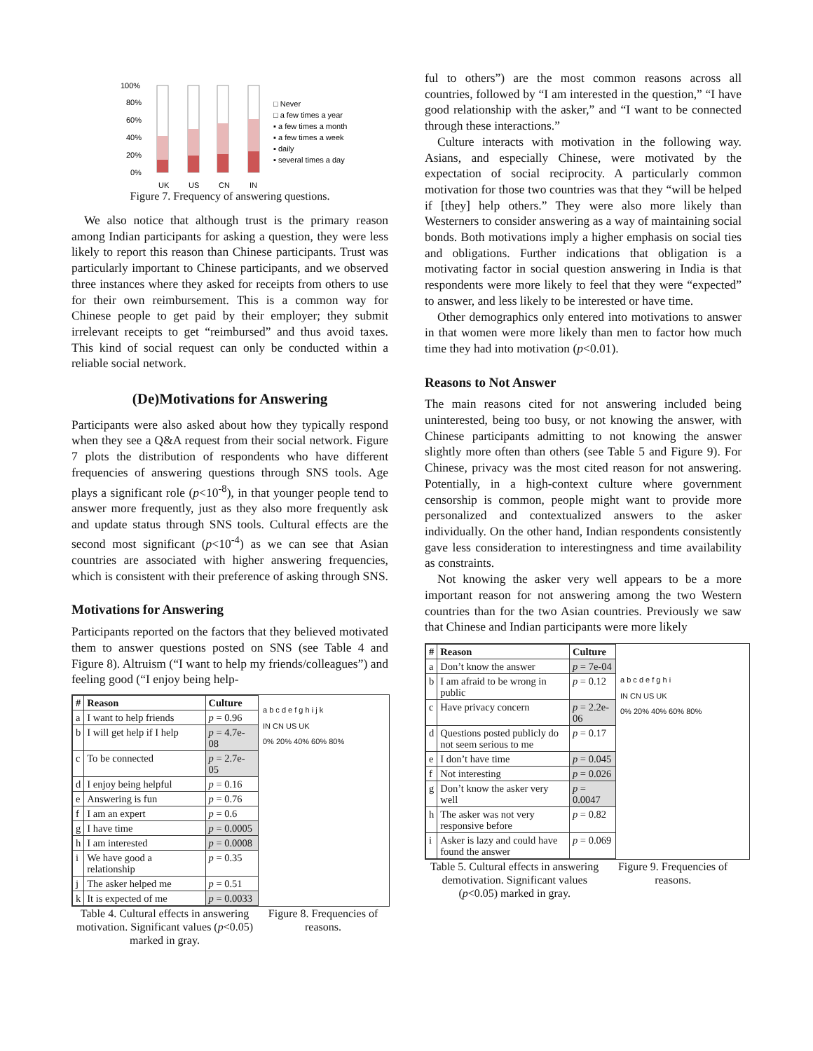100%
80%
60%
40%
20%
0%
UK
US
CN
IN
□ Never
□ a few times a year
▪ a few times a month
▪ a few times a week
▪ daily
▪ several times a day
Figure 7. Frequency of answering questions.
We also notice that although trust is the primary reason among Indian participants for asking a question, they were less likely to report this reason than Chinese participants. Trust was particularly important to Chinese participants, and we observed three instances where they asked for receipts from others to use for their own reimbursement. This is a common way for Chinese people to get paid by their employer; they submit irrelevant receipts to get “reimbursed” and thus avoid taxes. This kind of social request can only be conducted within a reliable social network.
(De)Motivations for Answering
Participants were also asked about how they typically respond when they see a Q&A request from their social network. Figure 7 plots the distribution of respondents who have different frequencies of answering questions through SNS tools. Age plays a significant role (p<10<sup>-8</sup>), in that younger people tend to answer more frequently, just as they also more frequently ask and update status through SNS tools. Cultural effects are the second most significant (p<10<sup>-4</sup>) as we can see that Asian countries are associated with higher answering frequencies, which is consistent with their preference of asking through SNS.
Motivations for Answering
Participants reported on the factors that they believed motivated them to answer questions posted on SNS (see Table 4 and Figure 8). Altruism (“I want to help my friends/colleagues”) and feeling good (“I enjoy being help-
| # | Reason | Culture |
| --- | --- | --- |
| a | I want to help friends | p = 0.96 |
| b | I will get help if I help | p = 4.7e-08 |
| c | To be connected | p = 2.7e-05 |
| d | I enjoy being helpful | p = 0.16 |
| e | Answering is fun | p = 0.76 |
| f | I am an expert | p = 0.6 |
| g | I have time | p = 0.0005 |
| h | I am interested | p = 0.0008 |
| i | We have good a relationship | p = 0.35 |
| j | The asker helped me | p = 0.51 |
| k | It is expected of me | p = 0.0033 |
a b c d e f g h i j k
IN CN US UK
0% 20% 40% 60% 80%
Table 4. Cultural effects in answering motivation. Significant values (p<0.05) marked in gray.
Figure 8. Frequencies of reasons.
ful to others”) are the most common reasons across all countries, followed by “I am interested in the question,” “I have good relationship with the asker,” and “I want to be connected through these interactions.”
Culture interacts with motivation in the following way. Asians, and especially Chinese, were motivated by the expectation of social reciprocity. A particularly common motivation for those two countries was that they “will be helped if [they] help others.” They were also more likely than Westerners to consider answering as a way of maintaining social bonds. Both motivations imply a higher emphasis on social ties and obligations. Further indications that obligation is a motivating factor in social question answering in India is that respondents were more likely to feel that they were “expected” to answer, and less likely to be interested or have time.
Other demographics only entered into motivations to answer in that women were more likely than men to factor how much time they had into motivation (p<0.01).
Reasons to Not Answer
The main reasons cited for not answering included being uninterested, being too busy, or not knowing the answer, with Chinese participants admitting to not knowing the answer slightly more often than others (see Table 5 and Figure 9). For Chinese, privacy was the most cited reason for not answering. Potentially, in a high-context culture where government censorship is common, people might want to provide more personalized and contextualized answers to the asker individually. On the other hand, Indian respondents consistently gave less consideration to interestingness and time availability as constraints.
Not knowing the asker very well appears to be a more important reason for not answering among the two Western countries than for the two Asian countries. Previously we saw that Chinese and Indian participants were more likely
| # | Reason | Culture |
| --- | --- | --- |
| a | Don’t know the answer | p = 7e-04 |
| b | I am afraid to be wrong in public | p = 0.12 |
| c | Have privacy concern | p = 2.2e-06 |
| d | Questions posted publicly do not seem serious to me | p = 0.17 |
| e | I don’t have time | p = 0.045 |
| f | Not interesting | p = 0.026 |
| g | Don’t know the asker very well | p = 0.0047 |
| h | The asker was not very responsive before | p = 0.82 |
| i | Asker is lazy and could have found the answer | p = 0.069 |
a b c d e f g h i
IN CN US UK
0% 20% 40% 60% 80%
Table 5. Cultural effects in answering demotivation. Significant values (p<0.05) marked in gray.
Figure 9. Frequencies of reasons.